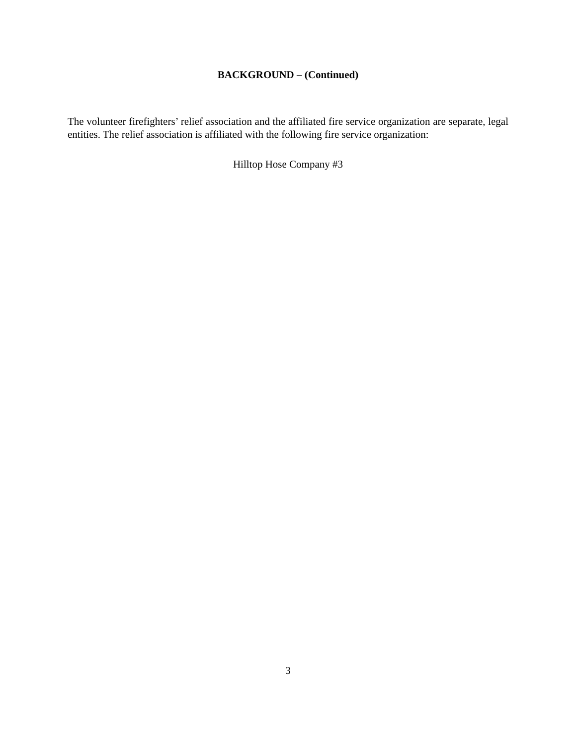BACKGROUND – (Continued)
The volunteer firefighters’ relief association and the affiliated fire service organization are separate, legal entities. The relief association is affiliated with the following fire service organization:
Hilltop Hose Company #3
3